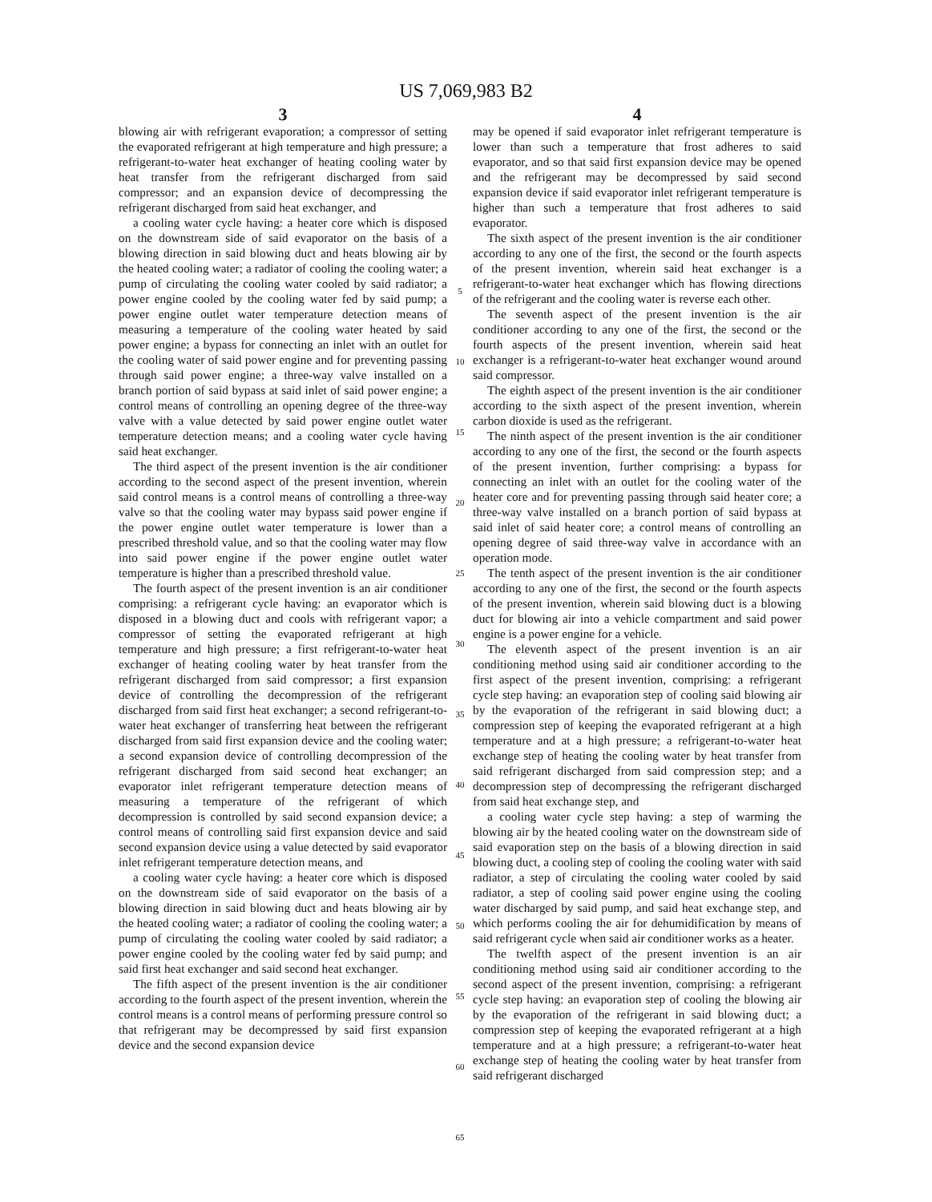US 7,069,983 B2
3
blowing air with refrigerant evaporation; a compressor of setting the evaporated refrigerant at high temperature and high pressure; a refrigerant-to-water heat exchanger of heating cooling water by heat transfer from the refrigerant discharged from said compressor; and an expansion device of decompressing the refrigerant discharged from said heat exchanger, and
a cooling water cycle having: a heater core which is disposed on the downstream side of said evaporator on the basis of a blowing direction in said blowing duct and heats blowing air by the heated cooling water; a radiator of cooling the cooling water; a pump of circulating the cooling water cooled by said radiator; a power engine cooled by the cooling water fed by said pump; a power engine outlet water temperature detection means of measuring a temperature of the cooling water heated by said power engine; a bypass for connecting an inlet with an outlet for the cooling water of said power engine and for preventing passing through said power engine; a three-way valve installed on a branch portion of said bypass at said inlet of said power engine; a control means of controlling an opening degree of the three-way valve with a value detected by said power engine outlet water temperature detection means; and a cooling water cycle having said heat exchanger.
The third aspect of the present invention is the air conditioner according to the second aspect of the present invention, wherein said control means is a control means of controlling a three-way valve so that the cooling water may bypass said power engine if the power engine outlet water temperature is lower than a prescribed threshold value, and so that the cooling water may flow into said power engine if the power engine outlet water temperature is higher than a prescribed threshold value.
The fourth aspect of the present invention is an air conditioner comprising: a refrigerant cycle having: an evaporator which is disposed in a blowing duct and cools with refrigerant vapor; a compressor of setting the evaporated refrigerant at high temperature and high pressure; a first refrigerant-to-water heat exchanger of heating cooling water by heat transfer from the refrigerant discharged from said compressor; a first expansion device of controlling the decompression of the refrigerant discharged from said first heat exchanger; a second refrigerant-to-water heat exchanger of transferring heat between the refrigerant discharged from said first expansion device and the cooling water; a second expansion device of controlling decompression of the refrigerant discharged from said second heat exchanger; an evaporator inlet refrigerant temperature detection means of measuring a temperature of the refrigerant of which decompression is controlled by said second expansion device; a control means of controlling said first expansion device and said second expansion device using a value detected by said evaporator inlet refrigerant temperature detection means, and
a cooling water cycle having: a heater core which is disposed on the downstream side of said evaporator on the basis of a blowing direction in said blowing duct and heats blowing air by the heated cooling water; a radiator of cooling the cooling water; a pump of circulating the cooling water cooled by said radiator; a power engine cooled by the cooling water fed by said pump; and said first heat exchanger and said second heat exchanger.
The fifth aspect of the present invention is the air conditioner according to the fourth aspect of the present invention, wherein the control means is a control means of performing pressure control so that refrigerant may be decompressed by said first expansion device and the second expansion device
5
10
15
20
25
30
35
40
45
50
55
60
65
4
may be opened if said evaporator inlet refrigerant temperature is lower than such a temperature that frost adheres to said evaporator, and so that said first expansion device may be opened and the refrigerant may be decompressed by said second expansion device if said evaporator inlet refrigerant temperature is higher than such a temperature that frost adheres to said evaporator.
The sixth aspect of the present invention is the air conditioner according to any one of the first, the second or the fourth aspects of the present invention, wherein said heat exchanger is a refrigerant-to-water heat exchanger which has flowing directions of the refrigerant and the cooling water is reverse each other.
The seventh aspect of the present invention is the air conditioner according to any one of the first, the second or the fourth aspects of the present invention, wherein said heat exchanger is a refrigerant-to-water heat exchanger wound around said compressor.
The eighth aspect of the present invention is the air conditioner according to the sixth aspect of the present invention, wherein carbon dioxide is used as the refrigerant.
The ninth aspect of the present invention is the air conditioner according to any one of the first, the second or the fourth aspects of the present invention, further comprising: a bypass for connecting an inlet with an outlet for the cooling water of the heater core and for preventing passing through said heater core; a three-way valve installed on a branch portion of said bypass at said inlet of said heater core; a control means of controlling an opening degree of said three-way valve in accordance with an operation mode.
The tenth aspect of the present invention is the air conditioner according to any one of the first, the second or the fourth aspects of the present invention, wherein said blowing duct is a blowing duct for blowing air into a vehicle compartment and said power engine is a power engine for a vehicle.
The eleventh aspect of the present invention is an air conditioning method using said air conditioner according to the first aspect of the present invention, comprising: a refrigerant cycle step having: an evaporation step of cooling said blowing air by the evaporation of the refrigerant in said blowing duct; a compression step of keeping the evaporated refrigerant at a high temperature and at a high pressure; a refrigerant-to-water heat exchange step of heating the cooling water by heat transfer from said refrigerant discharged from said compression step; and a decompression step of decompressing the refrigerant discharged from said heat exchange step, and
a cooling water cycle step having: a step of warming the blowing air by the heated cooling water on the downstream side of said evaporation step on the basis of a blowing direction in said blowing duct, a cooling step of cooling the cooling water with said radiator, a step of circulating the cooling water cooled by said radiator, a step of cooling said power engine using the cooling water discharged by said pump, and said heat exchange step, and which performs cooling the air for dehumidification by means of said refrigerant cycle when said air conditioner works as a heater.
The twelfth aspect of the present invention is an air conditioning method using said air conditioner according to the second aspect of the present invention, comprising: a refrigerant cycle step having: an evaporation step of cooling the blowing air by the evaporation of the refrigerant in said blowing duct; a compression step of keeping the evaporated refrigerant at a high temperature and at a high pressure; a refrigerant-to-water heat exchange step of heating the cooling water by heat transfer from said refrigerant discharged